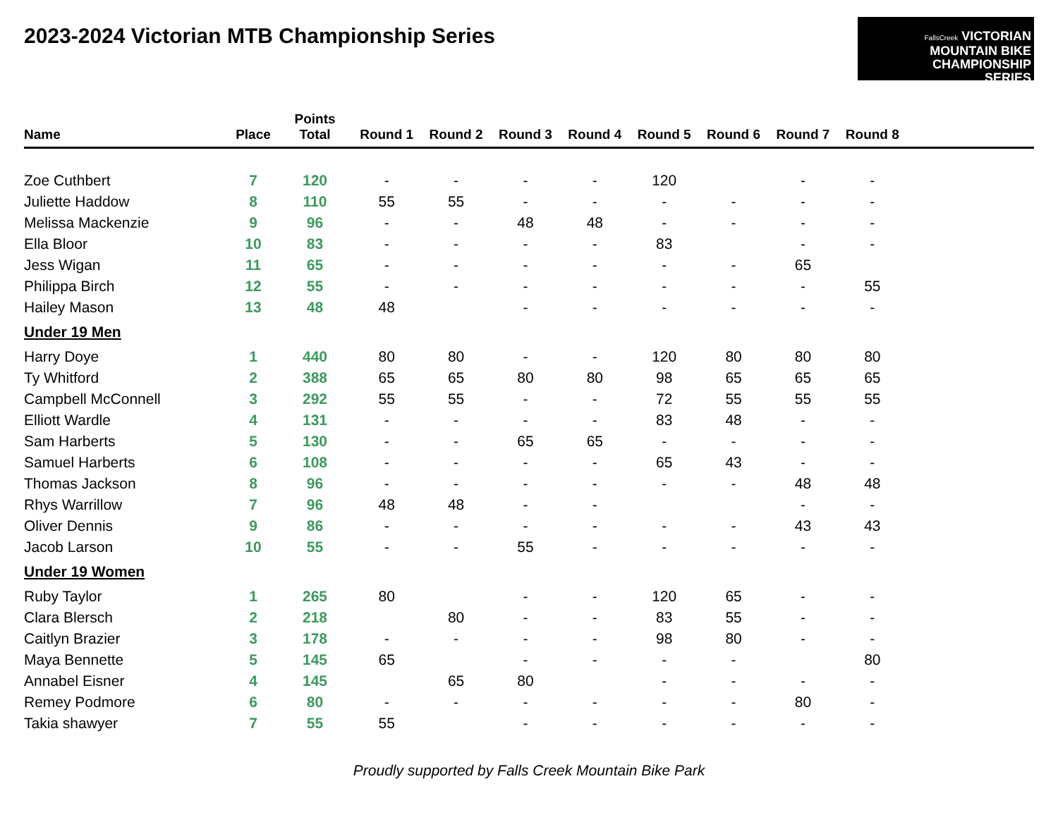2023-2024 Victorian MTB Championship Series
FallsCreek VICTORIAN
MOUNTAIN BIKE
CHAMPIONSHIP
SERIES
| Name | Place | Points Total | Round 1 | Round 2 | Round 3 | Round 4 | Round 5 | Round 6 | Round 7 | Round 8 | |
| --- | --- | --- | --- | --- | --- | --- | --- | --- | --- | --- | --- |
| Zoe Cuthbert | 7 | 120 | - | - | - | - | 120 | | - | - | |
| Juliette Haddow | 8 | 110 | 55 | 55 | - | - | - | - | - | - | |
| Melissa Mackenzie | 9 | 96 | - | - | 48 | 48 | - | - | - | - | |
| Ella Bloor | 10 | 83 | - | - | - | - | 83 | | - | - | |
| Jess Wigan | 11 | 65 | - | - | - | - | - | - | 65 | | |
| Philippa Birch | 12 | 55 | - | - | - | - | - | - | - | 55 | |
| Hailey Mason | 13 | 48 | 48 | | - | - | - | - | - | - | |
| Under 19 Men | | | | | | | | | | | |
| Harry Doye | 1 | 440 | 80 | 80 | - | - | 120 | 80 | 80 | 80 | |
| Ty Whitford | 2 | 388 | 65 | 65 | 80 | 80 | 98 | 65 | 65 | 65 | |
| Campbell McConnell | 3 | 292 | 55 | 55 | - | - | 72 | 55 | 55 | 55 | |
| Elliott Wardle | 4 | 131 | - | - | - | - | 83 | 48 | - | - | |
| Sam Harberts | 5 | 130 | - | - | 65 | 65 | - | - | - | - | |
| Samuel Harberts | 6 | 108 | - | - | - | - | 65 | 43 | - | - | |
| Thomas Jackson | 8 | 96 | - | - | - | - | - | - | 48 | 48 | |
| Rhys Warrillow | 7 | 96 | 48 | 48 | - | - | | | - | - | |
| Oliver Dennis | 9 | 86 | - | - | - | - | - | - | 43 | 43 | |
| Jacob Larson | 10 | 55 | - | - | 55 | - | - | - | - | - | |
| Under 19 Women | | | | | | | | | | | |
| Ruby Taylor | 1 | 265 | 80 | | - | - | 120 | 65 | - | - | |
| Clara Blersch | 2 | 218 | | 80 | - | - | 83 | 55 | - | - | |
| Caitlyn Brazier | 3 | 178 | - | - | - | - | 98 | 80 | - | - | |
| Maya Bennette | 5 | 145 | 65 | | - | - | - | - | | 80 | |
| Annabel Eisner | 4 | 145 | | 65 | 80 | | - | - | - | - | |
| Remey Podmore | 6 | 80 | - | - | - | - | - | - | 80 | - | |
| Takia shawyer | 7 | 55 | 55 | | - | - | - | - | - | - | |
Proudly supported by Falls Creek Mountain Bike Park